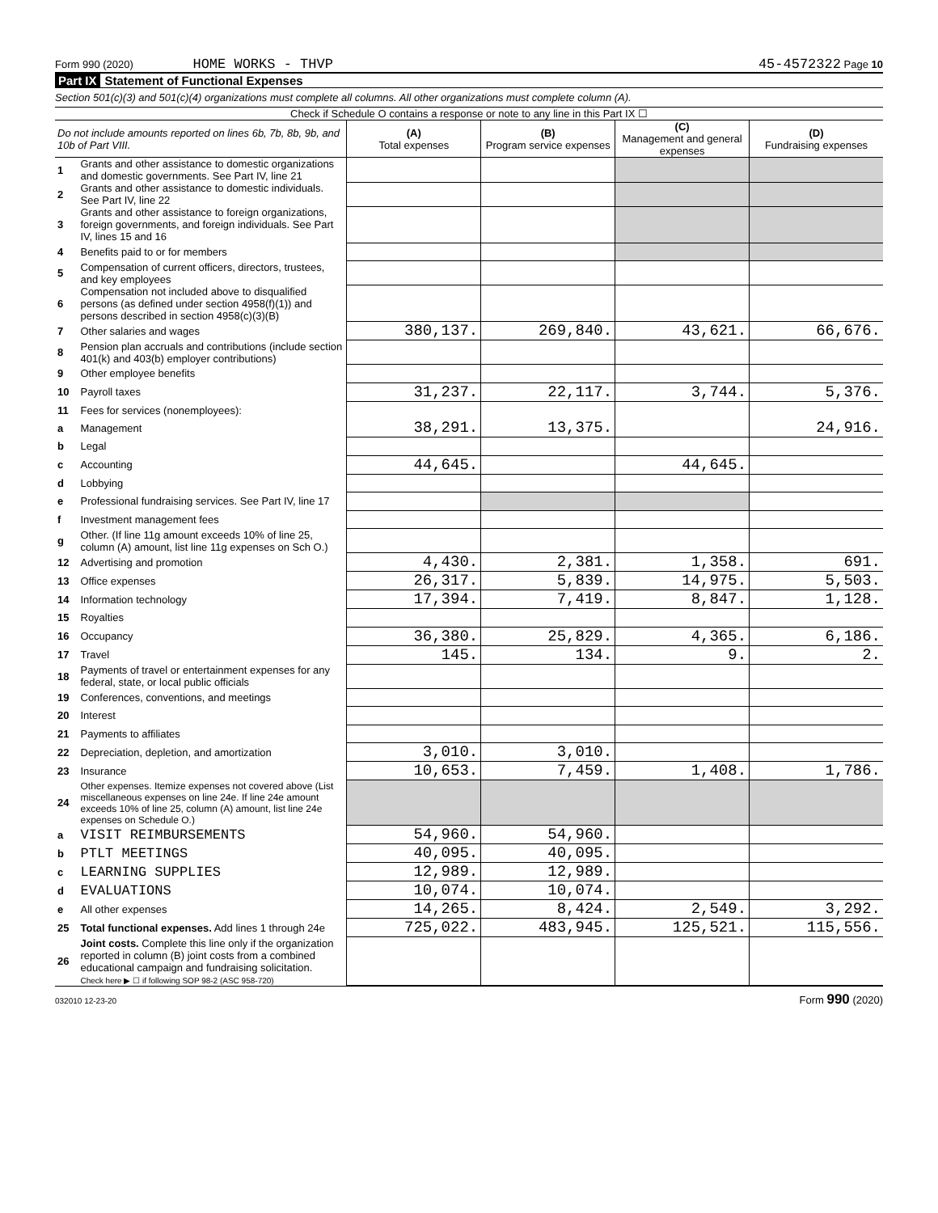Form 990 (2020) HOME WORKS - THVP 45-4572322 Page 10
Part IX Statement of Functional Expenses
Section 501(c)(3) and 501(c)(4) organizations must complete all columns. All other organizations must complete column (A).
Check if Schedule O contains a response or note to any line in this Part IX ☐
| Do not include amounts reported on lines 6b, 7b, 8b, 9b, and 10b of Part VIII. | | (A) Total expenses | (B) Program service expenses | (C) Management and general expenses | (D) Fundraising expenses |
| --- | --- | --- | --- | --- | --- |
| 1 | Grants and other assistance to domestic organizations and domestic governments. See Part IV, line 21 | | | | |
| 2 | Grants and other assistance to domestic individuals. See Part IV, line 22 | | | | |
| 3 | Grants and other assistance to foreign organizations, foreign governments, and foreign individuals. See Part IV, lines 15 and 16 | | | | |
| 4 | Benefits paid to or for members | | | | |
| 5 | Compensation of current officers, directors, trustees, and key employees | | | | |
| 6 | Compensation not included above to disqualified persons (as defined under section 4958(f)(1)) and persons described in section 4958(c)(3)(B) | | | | |
| 7 | Other salaries and wages | 380,137. | 269,840. | 43,621. | 66,676. |
| 8 | Pension plan accruals and contributions (include section 401(k) and 403(b) employer contributions) | | | | |
| 9 | Other employee benefits | | | | |
| 10 | Payroll taxes | 31,237. | 22,117. | 3,744. | 5,376. |
| 11 | Fees for services (nonemployees): | | | | |
| a | Management | 38,291. | 13,375. | | 24,916. |
| b | Legal | | | | |
| c | Accounting | 44,645. | | 44,645. | |
| d | Lobbying | | | | |
| e | Professional fundraising services. See Part IV, line 17 | | | | |
| f | Investment management fees | | | | |
| g | Other. (If line 11g amount exceeds 10% of line 25, column (A) amount, list line 11g expenses on Sch O.) | | | | |
| 12 | Advertising and promotion | 4,430. | 2,381. | 1,358. | 691. |
| 13 | Office expenses | 26,317. | 5,839. | 14,975. | 5,503. |
| 14 | Information technology | 17,394. | 7,419. | 8,847. | 1,128. |
| 15 | Royalties | | | | |
| 16 | Occupancy | 36,380. | 25,829. | 4,365. | 6,186. |
| 17 | Travel | 145. | 134. | 9. | 2. |
| 18 | Payments of travel or entertainment expenses for any federal, state, or local public officials | | | | |
| 19 | Conferences, conventions, and meetings | | | | |
| 20 | Interest | | | | |
| 21 | Payments to affiliates | | | | |
| 22 | Depreciation, depletion, and amortization | 3,010. | 3,010. | | |
| 23 | Insurance | 10,653. | 7,459. | 1,408. | 1,786. |
| 24 | Other expenses. Itemize expenses not covered above (List miscellaneous expenses on line 24e. If line 24e amount exceeds 10% of line 25, column (A) amount, list line 24e expenses on Schedule O.) | | | | |
| a | VISIT REIMBURSEMENTS | 54,960. | 54,960. | | |
| b | PTLT MEETINGS | 40,095. | 40,095. | | |
| c | LEARNING SUPPLIES | 12,989. | 12,989. | | |
| d | EVALUATIONS | 10,074. | 10,074. | | |
| e | All other expenses | 14,265. | 8,424. | 2,549. | 3,292. |
| 25 | Total functional expenses. Add lines 1 through 24e | 725,022. | 483,945. | 125,521. | 115,556. |
| 26 | Joint costs. Complete this line only if the organization reported in column (B) joint costs from a combined educational campaign and fundraising solicitation. Check here ▶ ☐ if following SOP 98-2 (ASC 958-720) | | | | |
032010 12-23-20 Form 990 (2020)